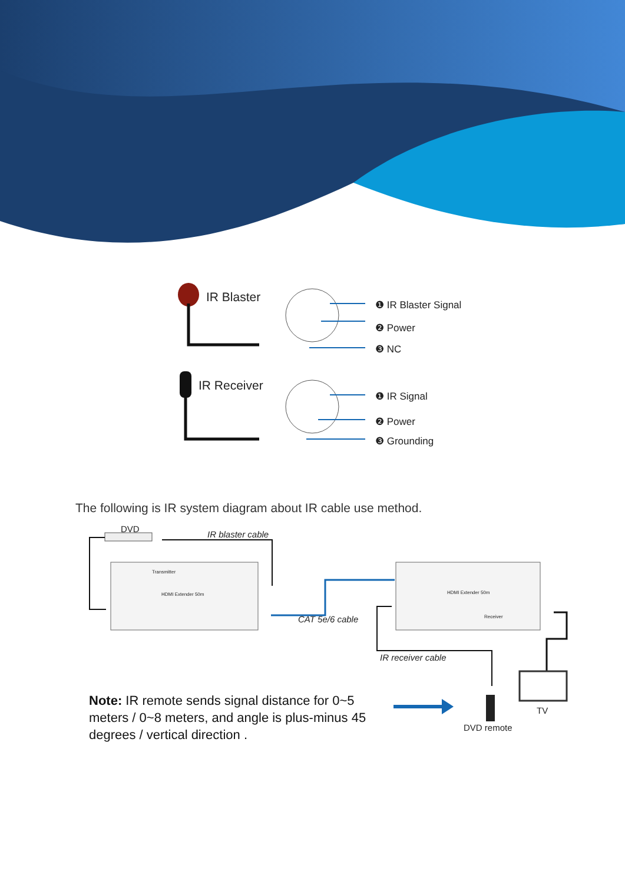IR Blaster ❶ IR Blaster Signal
❷ Power
❸ NC
IR Receiver
❶ IR Signal
❷ Power
❸ Grounding
The following is IR system diagram about IR cable use method.
DVD
IR blaster cable
HDMI Extender 50m
Transmitter
HDMI Extender 50m
Receiver CAT 5e/6 cable
IR receiver cable
TV
DVD remote
Note: IR remote sends signal distance for 0~5 meters / 0~8 meters, and angle is plus-minus 45 degrees / vertical direction .